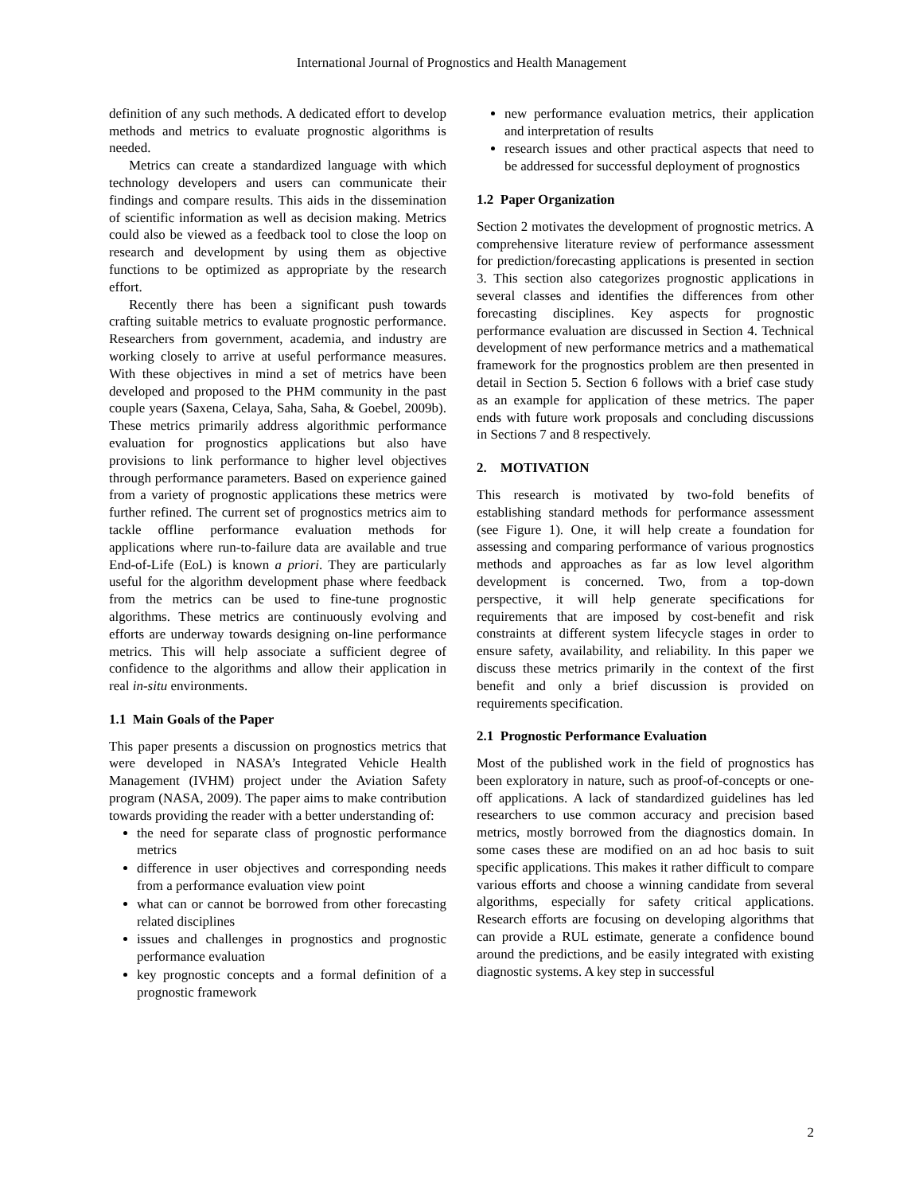International Journal of Prognostics and Health Management
definition of any such methods. A dedicated effort to develop methods and metrics to evaluate prognostic algorithms is needed.
Metrics can create a standardized language with which technology developers and users can communicate their findings and compare results. This aids in the dissemination of scientific information as well as decision making. Metrics could also be viewed as a feedback tool to close the loop on research and development by using them as objective functions to be optimized as appropriate by the research effort.
Recently there has been a significant push towards crafting suitable metrics to evaluate prognostic performance. Researchers from government, academia, and industry are working closely to arrive at useful performance measures. With these objectives in mind a set of metrics have been developed and proposed to the PHM community in the past couple years (Saxena, Celaya, Saha, Saha, & Goebel, 2009b). These metrics primarily address algorithmic performance evaluation for prognostics applications but also have provisions to link performance to higher level objectives through performance parameters. Based on experience gained from a variety of prognostic applications these metrics were further refined. The current set of prognostics metrics aim to tackle offline performance evaluation methods for applications where run-to-failure data are available and true End-of-Life (EoL) is known a priori. They are particularly useful for the algorithm development phase where feedback from the metrics can be used to fine-tune prognostic algorithms. These metrics are continuously evolving and efforts are underway towards designing on-line performance metrics. This will help associate a sufficient degree of confidence to the algorithms and allow their application in real in-situ environments.
1.1 Main Goals of the Paper
This paper presents a discussion on prognostics metrics that were developed in NASA’s Integrated Vehicle Health Management (IVHM) project under the Aviation Safety program (NASA, 2009). The paper aims to make contribution towards providing the reader with a better understanding of:
the need for separate class of prognostic performance metrics
difference in user objectives and corresponding needs from a performance evaluation view point
what can or cannot be borrowed from other forecasting related disciplines
issues and challenges in prognostics and prognostic performance evaluation
key prognostic concepts and a formal definition of a prognostic framework
new performance evaluation metrics, their application and interpretation of results
research issues and other practical aspects that need to be addressed for successful deployment of prognostics
1.2 Paper Organization
Section 2 motivates the development of prognostic metrics. A comprehensive literature review of performance assessment for prediction/forecasting applications is presented in section 3. This section also categorizes prognostic applications in several classes and identifies the differences from other forecasting disciplines. Key aspects for prognostic performance evaluation are discussed in Section 4. Technical development of new performance metrics and a mathematical framework for the prognostics problem are then presented in detail in Section 5. Section 6 follows with a brief case study as an example for application of these metrics. The paper ends with future work proposals and concluding discussions in Sections 7 and 8 respectively.
2. MOTIVATION
This research is motivated by two-fold benefits of establishing standard methods for performance assessment (see Figure 1). One, it will help create a foundation for assessing and comparing performance of various prognostics methods and approaches as far as low level algorithm development is concerned. Two, from a top-down perspective, it will help generate specifications for requirements that are imposed by cost-benefit and risk constraints at different system lifecycle stages in order to ensure safety, availability, and reliability. In this paper we discuss these metrics primarily in the context of the first benefit and only a brief discussion is provided on requirements specification.
2.1 Prognostic Performance Evaluation
Most of the published work in the field of prognostics has been exploratory in nature, such as proof-of-concepts or one-off applications. A lack of standardized guidelines has led researchers to use common accuracy and precision based metrics, mostly borrowed from the diagnostics domain. In some cases these are modified on an ad hoc basis to suit specific applications. This makes it rather difficult to compare various efforts and choose a winning candidate from several algorithms, especially for safety critical applications. Research efforts are focusing on developing algorithms that can provide a RUL estimate, generate a confidence bound around the predictions, and be easily integrated with existing diagnostic systems. A key step in successful
2